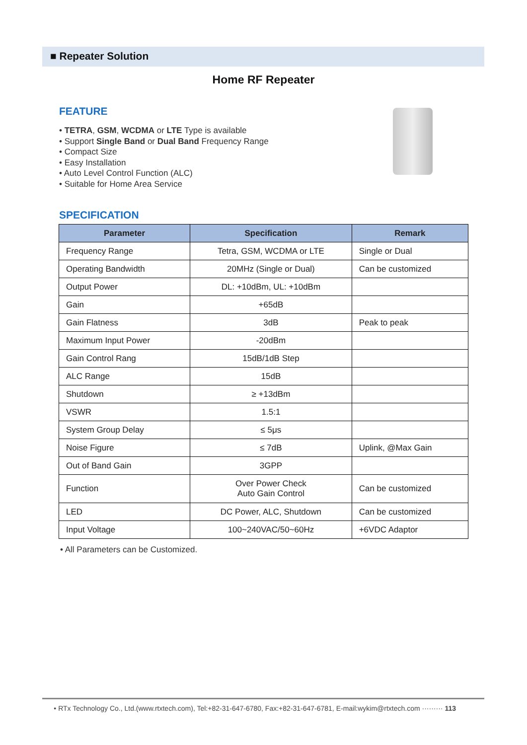■ Repeater Solution
Home RF Repeater
FEATURE
• TETRA, GSM, WCDMA or LTE Type is available
• Support Single Band or Dual Band Frequency Range
• Compact Size
• Easy Installation
• Auto Level Control Function (ALC)
• Suitable for Home Area Service
SPECIFICATION
| Parameter | Specification | Remark |
| --- | --- | --- |
| Frequency Range | Tetra, GSM, WCDMA or LTE | Single or Dual |
| Operating Bandwidth | 20MHz (Single or Dual) | Can be customized |
| Output Power | DL: +10dBm, UL: +10dBm | |
| Gain | +65dB | |
| Gain Flatness | 3dB | Peak to peak |
| Maximum Input Power | -20dBm | |
| Gain Control Rang | 15dB/1dB Step | |
| ALC Range | 15dB | |
| Shutdown | ≥ +13dBm | |
| VSWR | 1.5:1 | |
| System Group Delay | ≤ 5μs | |
| Noise Figure | ≤ 7dB | Uplink, @Max Gain |
| Out of Band Gain | 3GPP | |
| Function | Over Power Check Auto Gain Control | Can be customized |
| LED | DC Power, ALC, Shutdown | Can be customized |
| Input Voltage | 100~240VAC/50~60Hz | +6VDC Adaptor |
• All Parameters can be Customized.
• RTx Technology Co., Ltd.(www.rtxtech.com), Tel:+82-31-647-6780, Fax:+82-31-647-6781, E-mail:wykim@rtxtech.com ········· 113